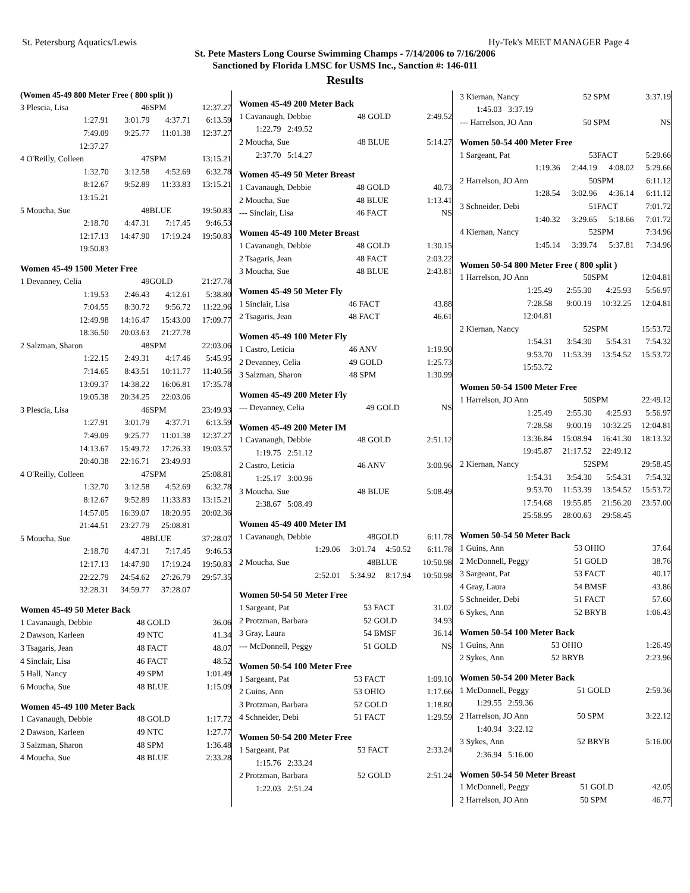St. Petersburg Aquatics/Lewis Hy-Tek's MEET MANAGER Page 4
St. Pete Masters Long Course Swimming Champs - 7/14/2006 to 7/16/2006
Sanctioned by Florida LMSC for USMS Inc., Sanction #: 146-011
Results
(Women 45-49 800 Meter Free ( 800 split ))
| 3 Plescia, Lisa | 46 | SPM | 12:37.27 |
| 1:27.91 | 3:01.79 | 4:37.71 | 6:13.59 |
| 7:49.09 | 9:25.77 | 11:01.38 | 12:37.27 |
| 12:37.27 | | | |
| 4 O'Reilly, Colleen | 47 | SPM | 13:15.21 |
| 1:32.70 | 3:12.58 | 4:52.69 | 6:32.78 |
| 8:12.67 | 9:52.89 | 11:33.83 | 13:15.21 |
| 13:15.21 | | | |
| 5 Moucha, Sue | 48 | BLUE | 19:50.83 |
| 2:18.70 | 4:47.31 | 7:17.45 | 9:46.53 |
| 12:17.13 | 14:47.90 | 17:19.24 | 19:50.83 |
| 19:50.83 | | | |
Women 45-49 1500 Meter Free
| 1 Devanney, Celia | 49 | GOLD | 21:27.78 |
| 1:19.53 | 2:46.43 | 4:12.61 | 5:38.80 |
| 7:04.55 | 8:30.72 | 9:56.72 | 11:22.96 |
| 12:49.98 | 14:16.47 | 15:43.00 | 17:09.77 |
| 18:36.50 | 20:03.63 | 21:27.78 | |
| 2 Salzman, Sharon | 48 | SPM | 22:03.06 |
| 1:22.15 | 2:49.31 | 4:17.46 | 5:45.95 |
| 7:14.65 | 8:43.51 | 10:11.77 | 11:40.56 |
| 13:09.37 | 14:38.22 | 16:06.81 | 17:35.78 |
| 19:05.38 | 20:34.25 | 22:03.06 | |
| 3 Plescia, Lisa | 46 | SPM | 23:49.93 |
| 1:27.91 | 3:01.79 | 4:37.71 | 6:13.59 |
| 7:49.09 | 9:25.77 | 11:01.38 | 12:37.27 |
| 14:13.67 | 15:49.72 | 17:26.33 | 19:03.57 |
| 20:40.38 | 22:16.71 | 23:49.93 | |
| 4 O'Reilly, Colleen | 47 | SPM | 25:08.81 |
| 1:32.70 | 3:12.58 | 4:52.69 | 6:32.78 |
| 8:12.67 | 9:52.89 | 11:33.83 | 13:15.21 |
| 14:57.05 | 16:39.07 | 18:20.95 | 20:02.36 |
| 21:44.51 | 23:27.79 | 25:08.81 | |
| 5 Moucha, Sue | 48 | BLUE | 37:28.07 |
| 2:18.70 | 4:47.31 | 7:17.45 | 9:46.53 |
| 12:17.13 | 14:47.90 | 17:19.24 | 19:50.83 |
| 22:22.79 | 24:54.62 | 27:26.79 | 29:57.35 |
| 32:28.31 | 34:59.77 | 37:28.07 | |
Women 45-49 50 Meter Back
| 1 Cavanaugh, Debbie | 48 GOLD | 36.06 |
| 2 Dawson, Karleen | 49 NTC | 41.34 |
| 3 Tsagaris, Jean | 48 FACT | 48.07 |
| 4 Sinclair, Lisa | 46 FACT | 48.52 |
| 5 Hall, Nancy | 49 SPM | 1:01.49 |
| 6 Moucha, Sue | 48 BLUE | 1:15.09 |
Women 45-49 100 Meter Back
| 1 Cavanaugh, Debbie | 48 GOLD | 1:17.72 |
| 2 Dawson, Karleen | 49 NTC | 1:27.77 |
| 3 Salzman, Sharon | 48 SPM | 1:36.48 |
| 4 Moucha, Sue | 48 BLUE | 2:33.28 |
Women 45-49 200 Meter Back
| 1 Cavanaugh, Debbie | 48 GOLD | 2:49.52 |
| 1:22.79 2:49.52 | | |
| 2 Moucha, Sue | 48 BLUE | 5:14.27 |
| 2:37.70 5:14.27 | | |
Women 45-49 50 Meter Breast
| 1 Cavanaugh, Debbie | 48 GOLD | 40.73 |
| 2 Moucha, Sue | 48 BLUE | 1:13.41 |
| --- Sinclair, Lisa | 46 FACT | NS |
Women 45-49 100 Meter Breast
| 1 Cavanaugh, Debbie | 48 GOLD | 1:30.15 |
| 2 Tsagaris, Jean | 48 FACT | 2:03.22 |
| 3 Moucha, Sue | 48 BLUE | 2:43.81 |
Women 45-49 50 Meter Fly
| 1 Sinclair, Lisa | 46 FACT | 43.88 |
| 2 Tsagaris, Jean | 48 FACT | 46.61 |
Women 45-49 100 Meter Fly
| 1 Castro, Leticia | 46 ANV | 1:19.90 |
| 2 Devanney, Celia | 49 GOLD | 1:25.73 |
| 3 Salzman, Sharon | 48 SPM | 1:30.99 |
Women 45-49 200 Meter Fly
| --- Devanney, Celia | 49 GOLD | NS |
Women 45-49 200 Meter IM
| 1 Cavanaugh, Debbie | 48 GOLD | 2:51.12 |
| 1:19.75 2:51.12 | | |
| 2 Castro, Leticia | 46 ANV | 3:00.96 |
| 1:25.17 3:00.96 | | |
| 3 Moucha, Sue | 48 BLUE | 5:08.49 |
| 2:38.67 5:08.49 | | |
Women 45-49 400 Meter IM
| 1 Cavanaugh, Debbie | 48 | GOLD | 6:11.78 |
| 1:29.06 | 3:01.74 | 4:50.52 | 6:11.78 |
| 2 Moucha, Sue | 48 | BLUE | 10:50.98 |
| 2:52.01 | 5:34.92 | 8:17.94 | 10:50.98 |
Women 50-54 50 Meter Free
| 1 Sargeant, Pat | 53 FACT | 31.02 |
| 2 Protzman, Barbara | 52 GOLD | 34.93 |
| 3 Gray, Laura | 54 BMSF | 36.14 |
| --- McDonnell, Peggy | 51 GOLD | NS |
Women 50-54 100 Meter Free
| 1 Sargeant, Pat | 53 FACT | 1:09.10 |
| 2 Guins, Ann | 53 OHIO | 1:17.66 |
| 3 Protzman, Barbara | 52 GOLD | 1:18.80 |
| 4 Schneider, Debi | 51 FACT | 1:29.59 |
Women 50-54 200 Meter Free
| 1 Sargeant, Pat | 53 FACT | 2:33.24 |
| 1:15.76 2:33.24 | | |
| 2 Protzman, Barbara | 52 GOLD | 2:51.24 |
| 1:22.03 2:51.24 | | |
| 3 Kiernan, Nancy | 52 SPM | 3:37.19 |
| 1:45.03 3:37.19 | | |
| --- Harrelson, JO Ann | 50 SPM | NS |
Women 50-54 400 Meter Free
| 1 Sargeant, Pat | 53 | FACT | 5:29.66 |
| 1:19.36 | 2:44.19 | 4:08.02 | 5:29.66 |
| 2 Harrelson, JO Ann | 50 | SPM | 6:11.12 |
| 1:28.54 | 3:02.96 | 4:36.14 | 6:11.12 |
| 3 Schneider, Debi | 51 | FACT | 7:01.72 |
| 1:40.32 | 3:29.65 | 5:18.66 | 7:01.72 |
| 4 Kiernan, Nancy | 52 | SPM | 7:34.96 |
| 1:45.14 | 3:39.74 | 5:37.81 | 7:34.96 |
Women 50-54 800 Meter Free ( 800 split )
| 1 Harrelson, JO Ann | 50 | SPM | 12:04.81 |
| 1:25.49 | 2:55.30 | 4:25.93 | 5:56.97 |
| 7:28.58 | 9:00.19 | 10:32.25 | 12:04.81 |
| 12:04.81 | | | |
| 2 Kiernan, Nancy | 52 | SPM | 15:53.72 |
| 1:54.31 | 3:54.30 | 5:54.31 | 7:54.32 |
| 9:53.70 | 11:53.39 | 13:54.52 | 15:53.72 |
| 15:53.72 | | | |
Women 50-54 1500 Meter Free
| 1 Harrelson, JO Ann | 50 | SPM | 22:49.12 |
| 1:25.49 | 2:55.30 | 4:25.93 | 5:56.97 |
| 7:28.58 | 9:00.19 | 10:32.25 | 12:04.81 |
| 13:36.84 | 15:08.94 | 16:41.30 | 18:13.32 |
| 19:45.87 | 21:17.52 | 22:49.12 | |
| 2 Kiernan, Nancy | 52 | SPM | 29:58.45 |
| 1:54.31 | 3:54.30 | 5:54.31 | 7:54.32 |
| 9:53.70 | 11:53.39 | 13:54.52 | 15:53.72 |
| 17:54.68 | 19:55.85 | 21:56.20 | 23:57.00 |
| 25:58.95 | 28:00.63 | 29:58.45 | |
Women 50-54 50 Meter Back
| 1 Guins, Ann | 53 OHIO | 37.64 |
| 2 McDonnell, Peggy | 51 GOLD | 38.76 |
| 3 Sargeant, Pat | 53 FACT | 40.17 |
| 4 Gray, Laura | 54 BMSF | 43.86 |
| 5 Schneider, Debi | 51 FACT | 57.60 |
| 6 Sykes, Ann | 52 BRYB | 1:06.43 |
Women 50-54 100 Meter Back
| 1 Guins, Ann | 53 OHIO | 1:26.49 |
| 2 Sykes, Ann | 52 BRYB | 2:23.96 |
Women 50-54 200 Meter Back
| 1 McDonnell, Peggy | 51 GOLD | 2:59.36 |
| 1:29.55 2:59.36 | | |
| 2 Harrelson, JO Ann | 50 SPM | 3:22.12 |
| 1:40.94 3:22.12 | | |
| 3 Sykes, Ann | 52 BRYB | 5:16.00 |
| 2:36.94 5:16.00 | | |
Women 50-54 50 Meter Breast
| 1 McDonnell, Peggy | 51 GOLD | 42.05 |
| 2 Harrelson, JO Ann | 50 SPM | 46.77 |